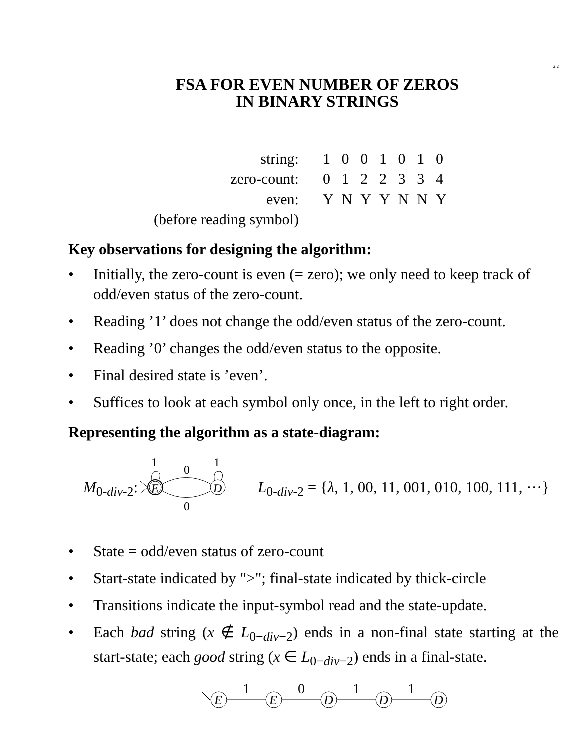2.2
FSA FOR EVEN NUMBER OF ZEROS
IN BINARY STRINGS
| string: | 1 | 0 | 0 | 1 | 0 | 1 | 0 |
| zero-count: | 0 | 1 | 2 | 2 | 3 | 3 | 4 |
| even: | Y | N | Y | Y | N | N | Y |
| (before reading symbol) | | | | | | | |
Key observations for designing the algorithm:
• Initially, the zero-count is even (= zero); we only need to keep track of odd/even status of the zero-count.
• Reading ’1’ does not change the odd/even status of the zero-count.
• Reading ’0’ changes the odd/even status to the opposite.
• Final desired state is ’even’.
• Suffices to look at each symbol only once, in the left to right order.
Representing the algorithm as a state-diagram:
M<sub>0-div-2</sub>:
E
D
0
0
1
1
L<sub>0-div-2</sub> = {λ, 1, 00, 11, 001, 010, 100, 111, ···}
• State = odd/even status of zero-count
• Start-state indicated by ">"; final-state indicated by thick-circle
• Transitions indicate the input-symbol read and the state-update.
• Each bad string (x ∉ L<sub>0−div−2</sub>) ends in a non-final state starting at the start-state; each good string (x ∈ L<sub>0−div−2</sub>) ends in a final-state.
E
E
D
D
D
1
0
1
1